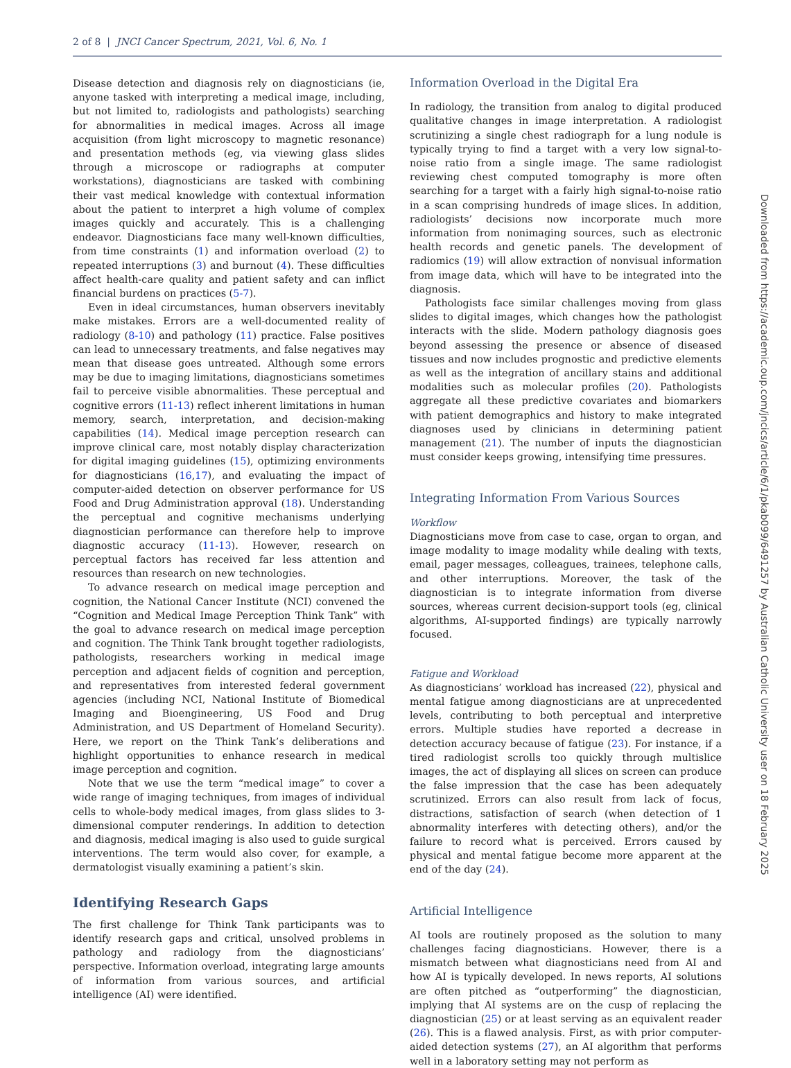2 of 8 | JNCI Cancer Spectrum, 2021, Vol. 6, No. 1
Disease detection and diagnosis rely on diagnosticians (ie, anyone tasked with interpreting a medical image, including, but not limited to, radiologists and pathologists) searching for abnormalities in medical images. Across all image acquisition (from light microscopy to magnetic resonance) and presentation methods (eg, via viewing glass slides through a microscope or radiographs at computer workstations), diagnosticians are tasked with combining their vast medical knowledge with contextual information about the patient to interpret a high volume of complex images quickly and accurately. This is a challenging endeavor. Diagnosticians face many well-known difficulties, from time constraints (1) and information overload (2) to repeated interruptions (3) and burnout (4). These difficulties affect health-care quality and patient safety and can inflict financial burdens on practices (5-7).
Even in ideal circumstances, human observers inevitably make mistakes. Errors are a well-documented reality of radiology (8-10) and pathology (11) practice. False positives can lead to unnecessary treatments, and false negatives may mean that disease goes untreated. Although some errors may be due to imaging limitations, diagnosticians sometimes fail to perceive visible abnormalities. These perceptual and cognitive errors (11-13) reflect inherent limitations in human memory, search, interpretation, and decision-making capabilities (14). Medical image perception research can improve clinical care, most notably display characterization for digital imaging guidelines (15), optimizing environments for diagnosticians (16,17), and evaluating the impact of computer-aided detection on observer performance for US Food and Drug Administration approval (18). Understanding the perceptual and cognitive mechanisms underlying diagnostician performance can therefore help to improve diagnostic accuracy (11-13). However, research on perceptual factors has received far less attention and resources than research on new technologies.
To advance research on medical image perception and cognition, the National Cancer Institute (NCI) convened the “Cognition and Medical Image Perception Think Tank” with the goal to advance research on medical image perception and cognition. The Think Tank brought together radiologists, pathologists, researchers working in medical image perception and adjacent fields of cognition and perception, and representatives from interested federal government agencies (including NCI, National Institute of Biomedical Imaging and Bioengineering, US Food and Drug Administration, and US Department of Homeland Security). Here, we report on the Think Tank’s deliberations and highlight opportunities to enhance research in medical image perception and cognition.
Note that we use the term “medical image” to cover a wide range of imaging techniques, from images of individual cells to whole-body medical images, from glass slides to 3-dimensional computer renderings. In addition to detection and diagnosis, medical imaging is also used to guide surgical interventions. The term would also cover, for example, a dermatologist visually examining a patient’s skin.
Identifying Research Gaps
The first challenge for Think Tank participants was to identify research gaps and critical, unsolved problems in pathology and radiology from the diagnosticians’ perspective. Information overload, integrating large amounts of information from various sources, and artificial intelligence (AI) were identified.
Information Overload in the Digital Era
In radiology, the transition from analog to digital produced qualitative changes in image interpretation. A radiologist scrutinizing a single chest radiograph for a lung nodule is typically trying to find a target with a very low signal-to-noise ratio from a single image. The same radiologist reviewing chest computed tomography is more often searching for a target with a fairly high signal-to-noise ratio in a scan comprising hundreds of image slices. In addition, radiologists’ decisions now incorporate much more information from nonimaging sources, such as electronic health records and genetic panels. The development of radiomics (19) will allow extraction of nonvisual information from image data, which will have to be integrated into the diagnosis.
Pathologists face similar challenges moving from glass slides to digital images, which changes how the pathologist interacts with the slide. Modern pathology diagnosis goes beyond assessing the presence or absence of diseased tissues and now includes prognostic and predictive elements as well as the integration of ancillary stains and additional modalities such as molecular profiles (20). Pathologists aggregate all these predictive covariates and biomarkers with patient demographics and history to make integrated diagnoses used by clinicians in determining patient management (21). The number of inputs the diagnostician must consider keeps growing, intensifying time pressures.
Integrating Information From Various Sources
Workflow
Diagnosticians move from case to case, organ to organ, and image modality to image modality while dealing with texts, email, pager messages, colleagues, trainees, telephone calls, and other interruptions. Moreover, the task of the diagnostician is to integrate information from diverse sources, whereas current decision-support tools (eg, clinical algorithms, AI-supported findings) are typically narrowly focused.
Fatigue and Workload
As diagnosticians’ workload has increased (22), physical and mental fatigue among diagnosticians are at unprecedented levels, contributing to both perceptual and interpretive errors. Multiple studies have reported a decrease in detection accuracy because of fatigue (23). For instance, if a tired radiologist scrolls too quickly through multislice images, the act of displaying all slices on screen can produce the false impression that the case has been adequately scrutinized. Errors can also result from lack of focus, distractions, satisfaction of search (when detection of 1 abnormality interferes with detecting others), and/or the failure to record what is perceived. Errors caused by physical and mental fatigue become more apparent at the end of the day (24).
Artificial Intelligence
AI tools are routinely proposed as the solution to many challenges facing diagnosticians. However, there is a mismatch between what diagnosticians need from AI and how AI is typically developed. In news reports, AI solutions are often pitched as “outperforming” the diagnostician, implying that AI systems are on the cusp of replacing the diagnostician (25) or at least serving as an equivalent reader (26). This is a flawed analysis. First, as with prior computer-aided detection systems (27), an AI algorithm that performs well in a laboratory setting may not perform as
Downloaded from https://academic.oup.com/jncics/article/6/1/pkab099/6491257 by Australian Catholic University user on 18 February 2025